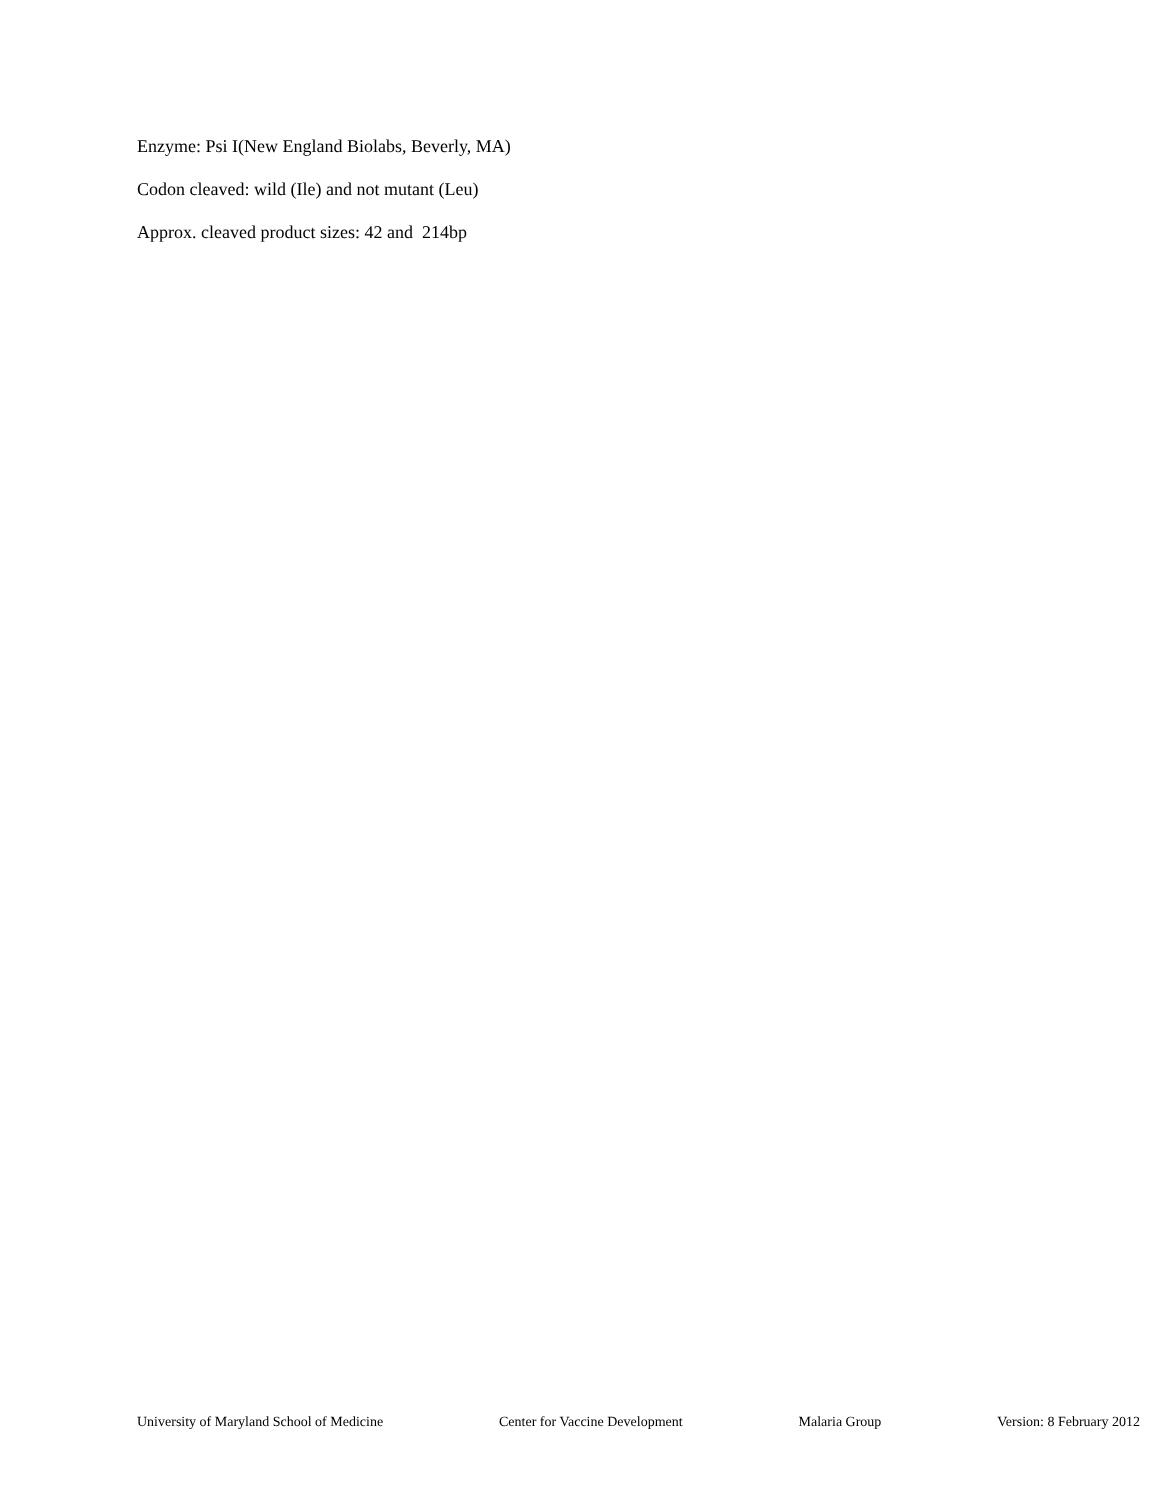Enzyme: Psi I(New England Biolabs, Beverly, MA)
Codon cleaved: wild (Ile) and not mutant (Leu)
Approx. cleaved product sizes: 42 and 214bp
University of Maryland School of Medicine Center for Vaccine Development Malaria Group Version: 8 February 2012